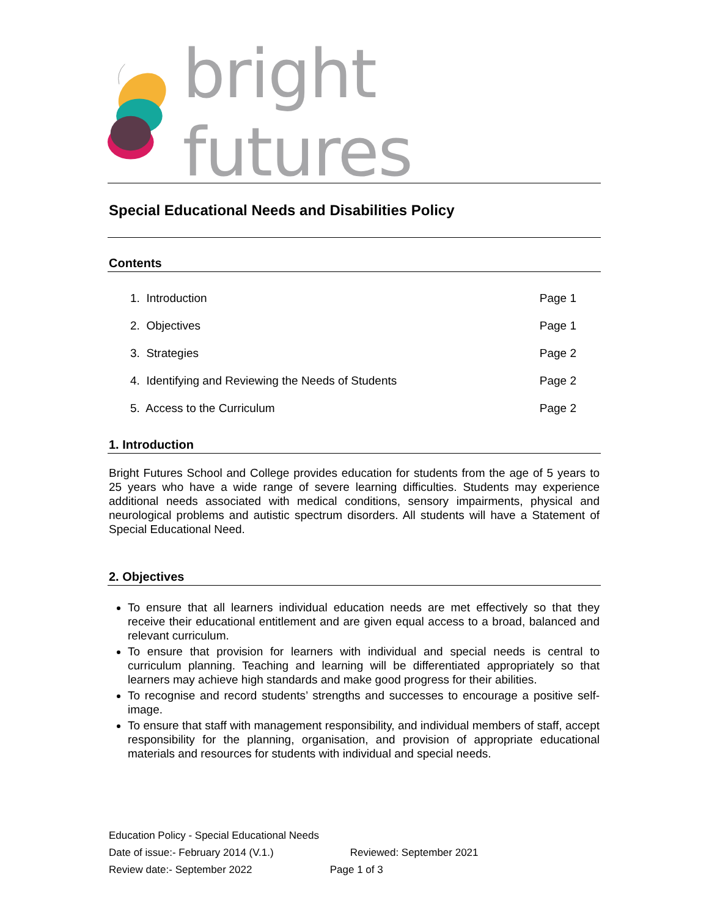bright futures
Special Educational Needs and Disabilities Policy
Contents
1. Introduction Page 1
2. Objectives Page 1
3. Strategies Page 2
4. Identifying and Reviewing the Needs of Students Page 2
5. Access to the Curriculum Page 2
1. Introduction
Bright Futures School and College provides education for students from the age of 5 years to 25 years who have a wide range of severe learning difficulties. Students may experience additional needs associated with medical conditions, sensory impairments, physical and neurological problems and autistic spectrum disorders. All students will have a Statement of Special Educational Need.
2. Objectives
To ensure that all learners individual education needs are met effectively so that they receive their educational entitlement and are given equal access to a broad, balanced and relevant curriculum.
To ensure that provision for learners with individual and special needs is central to curriculum planning. Teaching and learning will be differentiated appropriately so that learners may achieve high standards and make good progress for their abilities.
To recognise and record students’ strengths and successes to encourage a positive self-image.
To ensure that staff with management responsibility, and individual members of staff, accept responsibility for the planning, organisation, and provision of appropriate educational materials and resources for students with individual and special needs.
Education Policy - Special Educational Needs
Date of issue:- February 2014 (V.1.) Reviewed: September 2021
Review date:- September 2022 Page 1 of 3